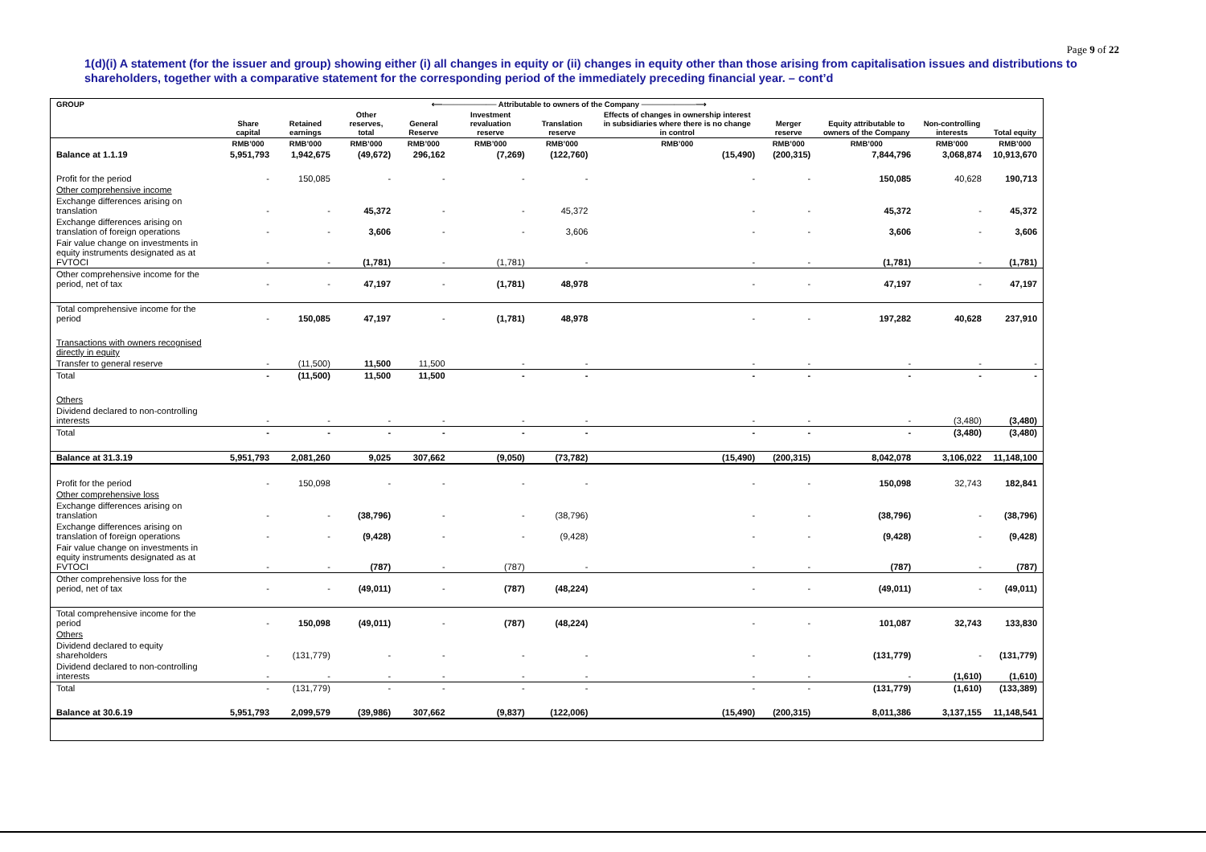Page 9 of 22
1(d)(i) A statement (for the issuer and group) showing either (i) all changes in equity or (ii) changes in equity other than those arising from capitalisation issues and distributions to shareholders, together with a comparative statement for the corresponding period of the immediately preceding financial year. – cont’d
| GROUP | ⟵────────── Attributable to owners of the Company ──────────⟶ | | | | | | | | | | |
| --- | --- | --- | --- | --- | --- | --- | --- | --- | --- | --- | --- |
| | Share capital | Retained earnings | Other reserves, total | General Reserve | Investment revaluation reserve | Translation reserve | Effects of changes in ownership interest in subsidiaries where there is no change in control | Merger reserve | Equity attributable to owners of the Company | Non-controlling interests | Total equity |
| | RMB’000 | RMB’000 | RMB’000 | RMB’000 | RMB’000 | RMB’000 | RMB’000 | RMB’000 | RMB’000 | RMB’000 | RMB’000 |
| Balance at 1.1.19 | 5,951,793 | 1,942,675 | (49,672) | 296,162 | (7,269) | (122,760) | (15,490) | (200,315) | 7,844,796 | 3,068,874 | 10,913,670 |
| Profit for the period | - | 150,085 | - | - | - | - | - | - | 150,085 | 40,628 | 190,713 |
| Other comprehensive income | | | | | | | | | | | |
| Exchange differences arising on translation | - | - | 45,372 | - | - | 45,372 | - | - | 45,372 | - | 45,372 |
| Exchange differences arising on translation of foreign operations | - | - | 3,606 | - | - | 3,606 | - | - | 3,606 | - | 3,606 |
| Fair value change on investments in equity instruments designated as at FVTOCI | - | - | (1,781) | - | (1,781) | - | - | - | (1,781) | - | (1,781) |
| Other comprehensive income for the period, net of tax | - | - | 47,197 | - | (1,781) | 48,978 | - | - | 47,197 | - | 47,197 |
| Total comprehensive income for the period | - | 150,085 | 47,197 | - | (1,781) | 48,978 | - | - | 197,282 | 40,628 | 237,910 |
| Transactions with owners recognised directly in equity | | | | | | | | | | | |
| Transfer to general reserve | - | (11,500) | 11,500 | 11,500 | - | - | - | - | - | - | - |
| Total | - | (11,500) | 11,500 | 11,500 | - | - | - | - | - | - | - |
| Others | | | | | | | | | | | |
| Dividend declared to non-controlling interests | - | - | - | - | - | - | - | - | - | (3,480) | (3,480) |
| Total | - | - | - | - | - | - | - | - | - | (3,480) | (3,480) |
| Balance at 31.3.19 | 5,951,793 | 2,081,260 | 9,025 | 307,662 | (9,050) | (73,782) | (15,490) | (200,315) | 8,042,078 | 3,106,022 | 11,148,100 |
| Profit for the period | - | 150,098 | - | - | - | - | - | - | 150,098 | 32,743 | 182,841 |
| Other comprehensive loss | | | | | | | | | | | |
| Exchange differences arising on translation | - | - | (38,796) | - | - | (38,796) | - | - | (38,796) | - | (38,796) |
| Exchange differences arising on translation of foreign operations | - | - | (9,428) | - | - | (9,428) | - | - | (9,428) | - | (9,428) |
| Fair value change on investments in equity instruments designated as at FVTOCI | - | - | (787) | - | (787) | - | - | - | (787) | - | (787) |
| Other comprehensive loss for the period, net of tax | - | - | (49,011) | - | (787) | (48,224) | - | - | (49,011) | - | (49,011) |
| Total comprehensive income for the period | - | 150,098 | (49,011) | - | (787) | (48,224) | - | - | 101,087 | 32,743 | 133,830 |
| Others | | | | | | | | | | | |
| Dividend declared to equity shareholders | - | (131,779) | - | - | - | - | - | - | (131,779) | - | (131,779) |
| Dividend declared to non-controlling interests | - | - | - | - | - | - | - | - | - | (1,610) | (1,610) |
| Total | - | (131,779) | - | - | - | - | - | - | (131,779) | (1,610) | (133,389) |
| Balance at 30.6.19 | 5,951,793 | 2,099,579 | (39,986) | 307,662 | (9,837) | (122,006) | (15,490) | (200,315) | 8,011,386 | 3,137,155 | 11,148,541 |